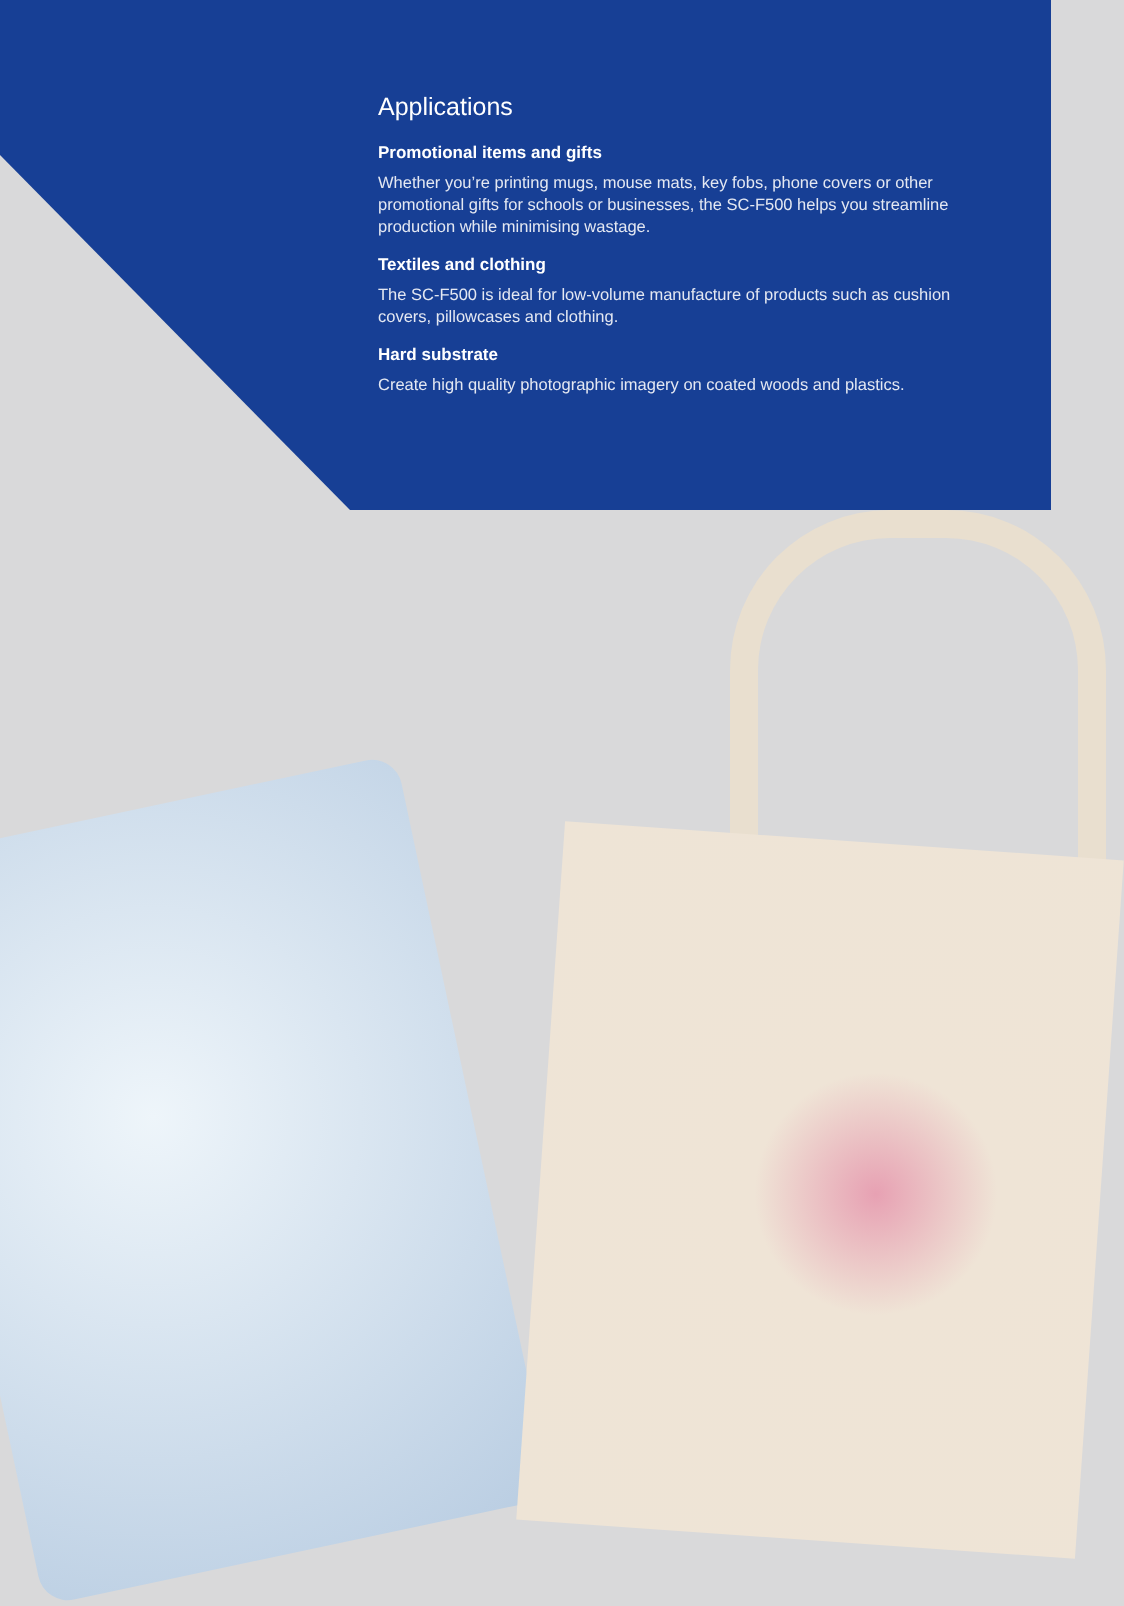Applications
Promotional items and gifts
Whether you’re printing mugs, mouse mats, key fobs, phone covers or other promotional gifts for schools or businesses, the SC-F500 helps you streamline production while minimising wastage.
Textiles and clothing
The SC-F500 is ideal for low-volume manufacture of products such as cushion covers, pillowcases and clothing.
Hard substrate
Create high quality photographic imagery on coated woods and plastics.